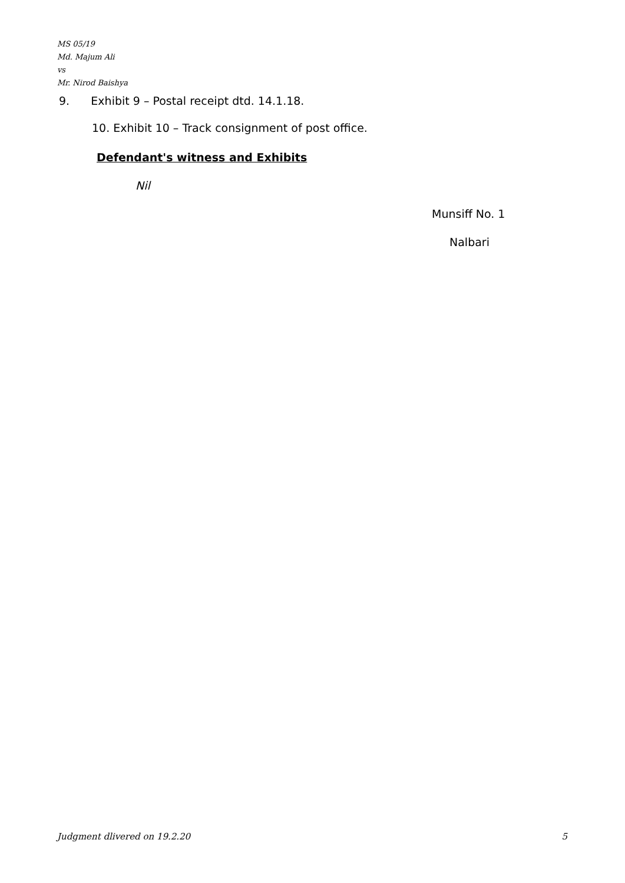MS 05/19
Md. Majum Ali
vs
Mr. Nirod Baishya
9. Exhibit 9 – Postal receipt dtd. 14.1.18.
10. Exhibit 10 – Track consignment of post office.
Defendant's witness and Exhibits
Nil
Munsiff No. 1
Nalbari
Judgment dlivered on 19.2.20 5